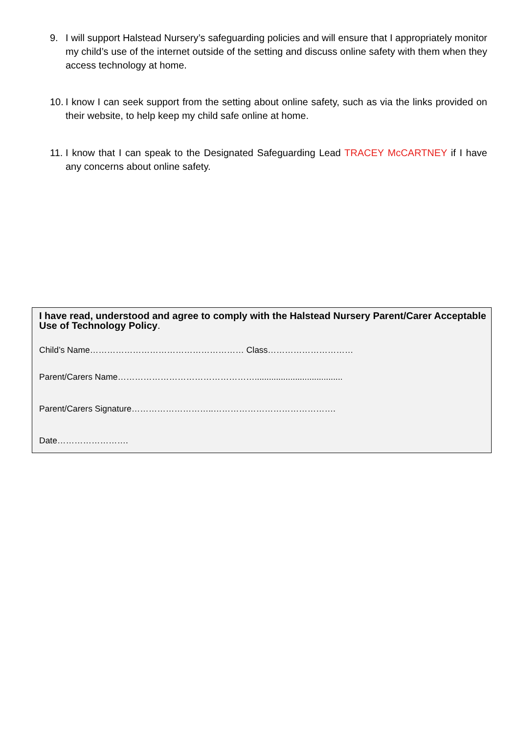9. I will support Halstead Nursery’s safeguarding policies and will ensure that I appropriately monitor my child’s use of the internet outside of the setting and discuss online safety with them when they access technology at home.
10. I know I can seek support from the setting about online safety, such as via the links provided on their website, to help keep my child safe online at home.
11. I know that I can speak to the Designated Safeguarding Lead TRACEY McCARTNEY if I have any concerns about online safety.
I have read, understood and agree to comply with the Halstead Nursery Parent/Carer Acceptable Use of Technology Policy.
Child’s Name……………………………………………… Class…………………………
Parent/Carers Name………………………………………….....................................
Parent/Carers Signature………………………..…………………………………….
Date…………………….